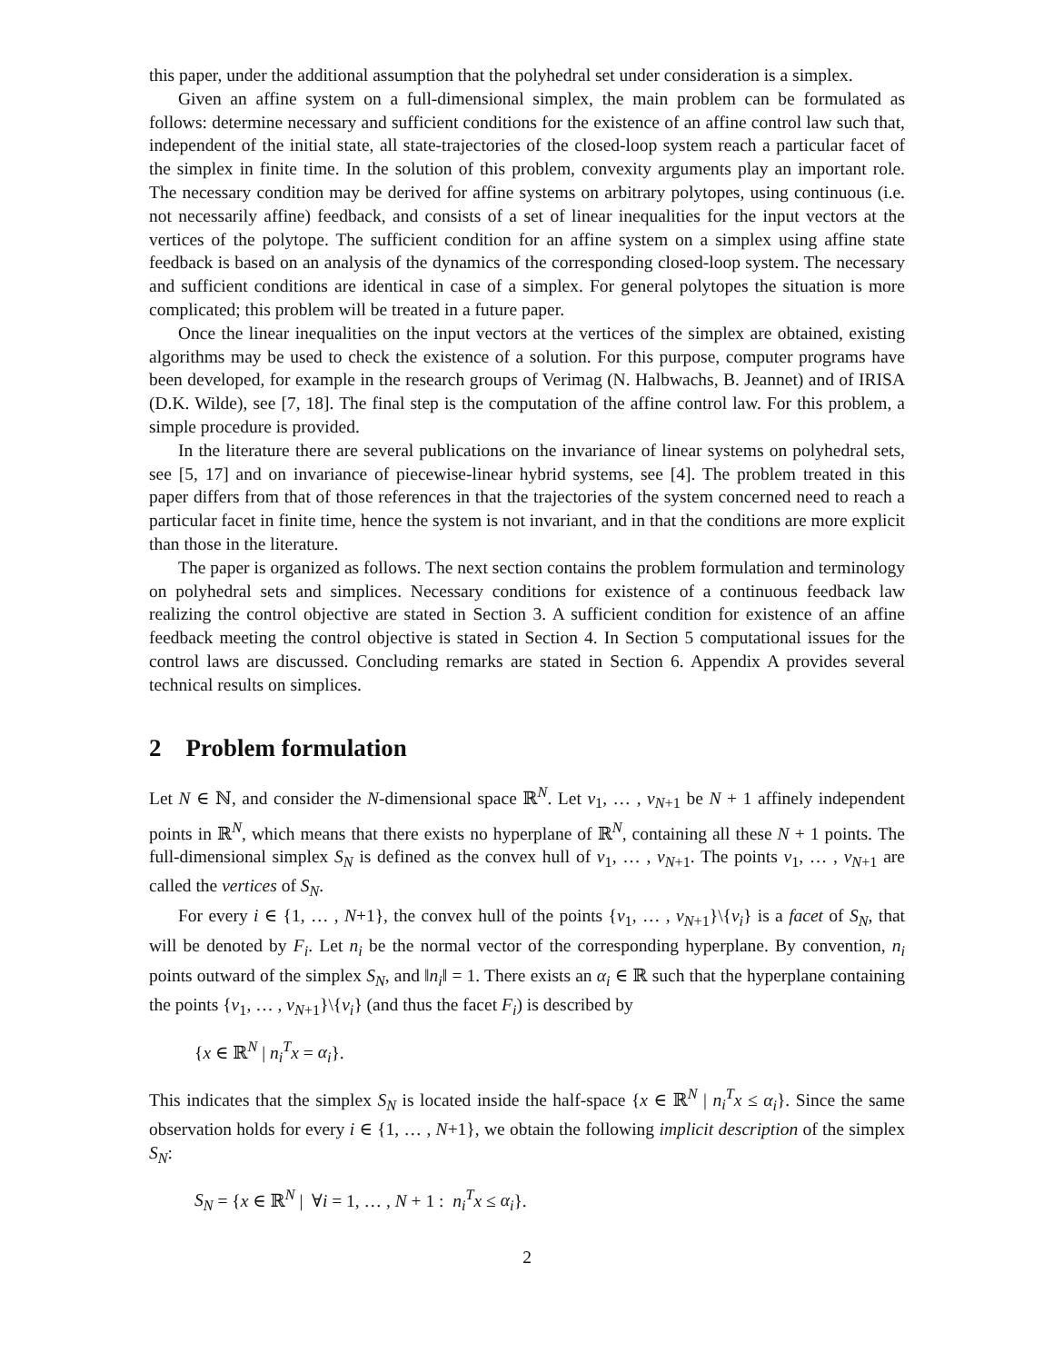this paper, under the additional assumption that the polyhedral set under consideration is a simplex.
Given an affine system on a full-dimensional simplex, the main problem can be formulated as follows: determine necessary and sufficient conditions for the existence of an affine control law such that, independent of the initial state, all state-trajectories of the closed-loop system reach a particular facet of the simplex in finite time. In the solution of this problem, convexity arguments play an important role. The necessary condition may be derived for affine systems on arbitrary polytopes, using continuous (i.e. not necessarily affine) feedback, and consists of a set of linear inequalities for the input vectors at the vertices of the polytope. The sufficient condition for an affine system on a simplex using affine state feedback is based on an analysis of the dynamics of the corresponding closed-loop system. The necessary and sufficient conditions are identical in case of a simplex. For general polytopes the situation is more complicated; this problem will be treated in a future paper.
Once the linear inequalities on the input vectors at the vertices of the simplex are obtained, existing algorithms may be used to check the existence of a solution. For this purpose, computer programs have been developed, for example in the research groups of Verimag (N. Halbwachs, B. Jeannet) and of IRISA (D.K. Wilde), see [7, 18]. The final step is the computation of the affine control law. For this problem, a simple procedure is provided.
In the literature there are several publications on the invariance of linear systems on polyhedral sets, see [5, 17] and on invariance of piecewise-linear hybrid systems, see [4]. The problem treated in this paper differs from that of those references in that the trajectories of the system concerned need to reach a particular facet in finite time, hence the system is not invariant, and in that the conditions are more explicit than those in the literature.
The paper is organized as follows. The next section contains the problem formulation and terminology on polyhedral sets and simplices. Necessary conditions for existence of a continuous feedback law realizing the control objective are stated in Section 3. A sufficient condition for existence of an affine feedback meeting the control objective is stated in Section 4. In Section 5 computational issues for the control laws are discussed. Concluding remarks are stated in Section 6. Appendix A provides several technical results on simplices.
2 Problem formulation
Let N ∈ ℕ, and consider the N-dimensional space ℝ<sup>N</sup>. Let v<sub>1</sub>, … , v<sub>N+1</sub> be N + 1 affinely independent points in ℝ<sup>N</sup>, which means that there exists no hyperplane of ℝ<sup>N</sup>, containing all these N + 1 points. The full-dimensional simplex S<sub>N</sub> is defined as the convex hull of v<sub>1</sub>, … , v<sub>N+1</sub>. The points v<sub>1</sub>, … , v<sub>N+1</sub> are called the vertices of S<sub>N</sub>.
For every i ∈ {1, … , N+1}, the convex hull of the points {v<sub>1</sub>, … , v<sub>N+1</sub>}\{v<sub>i</sub>} is a facet of S<sub>N</sub>, that will be denoted by F<sub>i</sub>. Let n<sub>i</sub> be the normal vector of the corresponding hyperplane. By convention, n<sub>i</sub> points outward of the simplex S<sub>N</sub>, and ‖n<sub>i</sub>‖ = 1. There exists an α<sub>i</sub> ∈ ℝ such that the hyperplane containing the points {v<sub>1</sub>, … , v<sub>N+1</sub>}\{v<sub>i</sub>} (and thus the facet F<sub>i</sub>) is described by
{x ∈ ℝ<sup>N</sup> | n<sub>i</sub><sup>T</sup>x = α<sub>i</sub>}.
This indicates that the simplex S<sub>N</sub> is located inside the half-space {x ∈ ℝ<sup>N</sup> | n<sub>i</sub><sup>T</sup>x ≤ α<sub>i</sub>}. Since the same observation holds for every i ∈ {1, … , N+1}, we obtain the following implicit description of the simplex S<sub>N</sub>:
S<sub>N</sub> = {x ∈ ℝ<sup>N</sup> | ∀i = 1, … , N + 1 : n<sub>i</sub><sup>T</sup>x ≤ α<sub>i</sub>}.
2